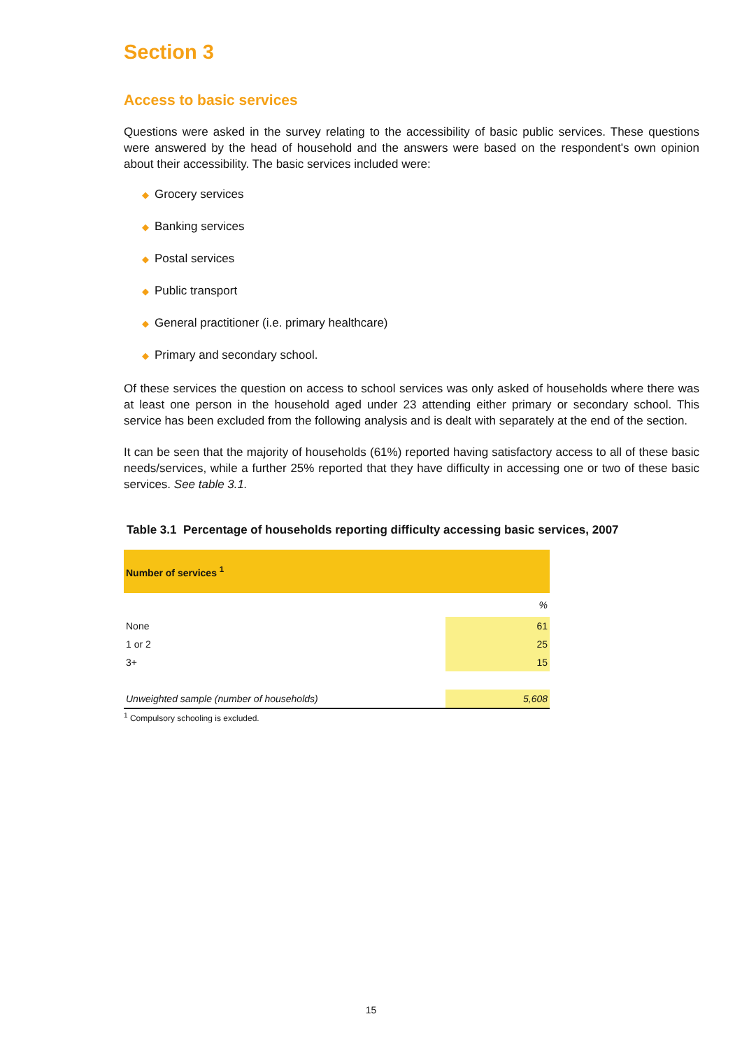Section 3
Access to basic services
Questions were asked in the survey relating to the accessibility of basic public services. These questions were answered by the head of household and the answers were based on the respondent's own opinion about their accessibility. The basic services included were:
◆ Grocery services
◆ Banking services
◆ Postal services
◆ Public transport
◆ General practitioner (i.e. primary healthcare)
◆ Primary and secondary school.
Of these services the question on access to school services was only asked of households where there was at least one person in the household aged under 23 attending either primary or secondary school. This service has been excluded from the following analysis and is dealt with separately at the end of the section.
It can be seen that the majority of households (61%) reported having satisfactory access to all of these basic needs/services, while a further 25% reported that they have difficulty in accessing one or two of these basic services. See table 3.1.
Table 3.1 Percentage of households reporting difficulty accessing basic services, 2007
| Number of services <sup>1</sup> | |
| --- | --- |
| | % |
| None | 61 |
| 1 or 2 | 25 |
| 3+ | 15 |
| Unweighted sample (number of households) | 5,608 |
<sup>1</sup> Compulsory schooling is excluded.
15